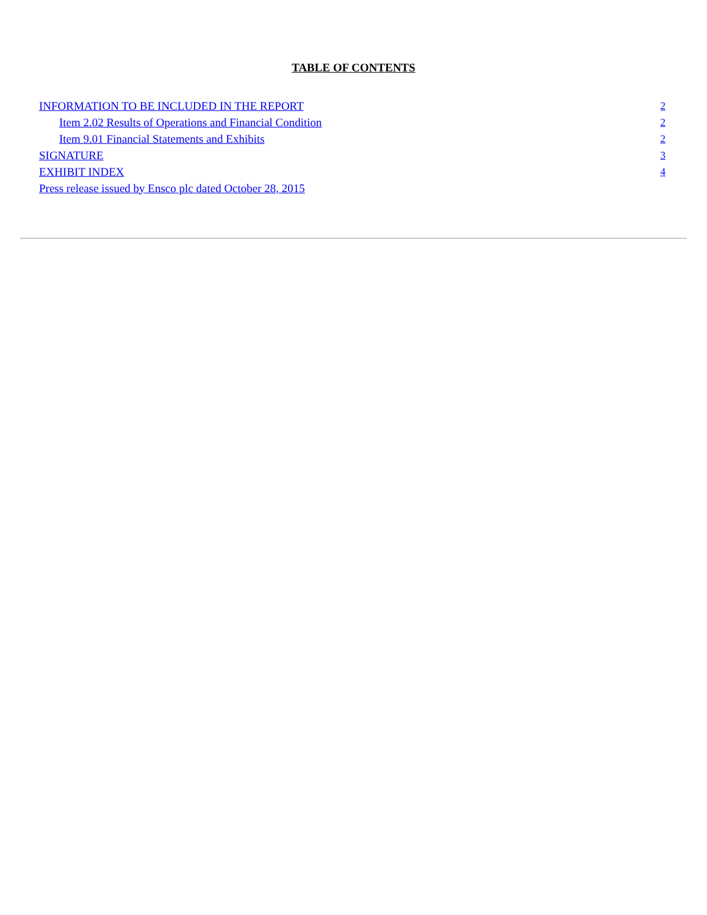TABLE OF CONTENTS
| INFORMATION TO BE INCLUDED IN THE REPORT | 2 |
| Item 2.02 Results of Operations and Financial Condition | 2 |
| Item 9.01 Financial Statements and Exhibits | 2 |
| SIGNATURE | 3 |
| EXHIBIT INDEX | 4 |
| Press release issued by Ensco plc dated October 28, 2015 | |